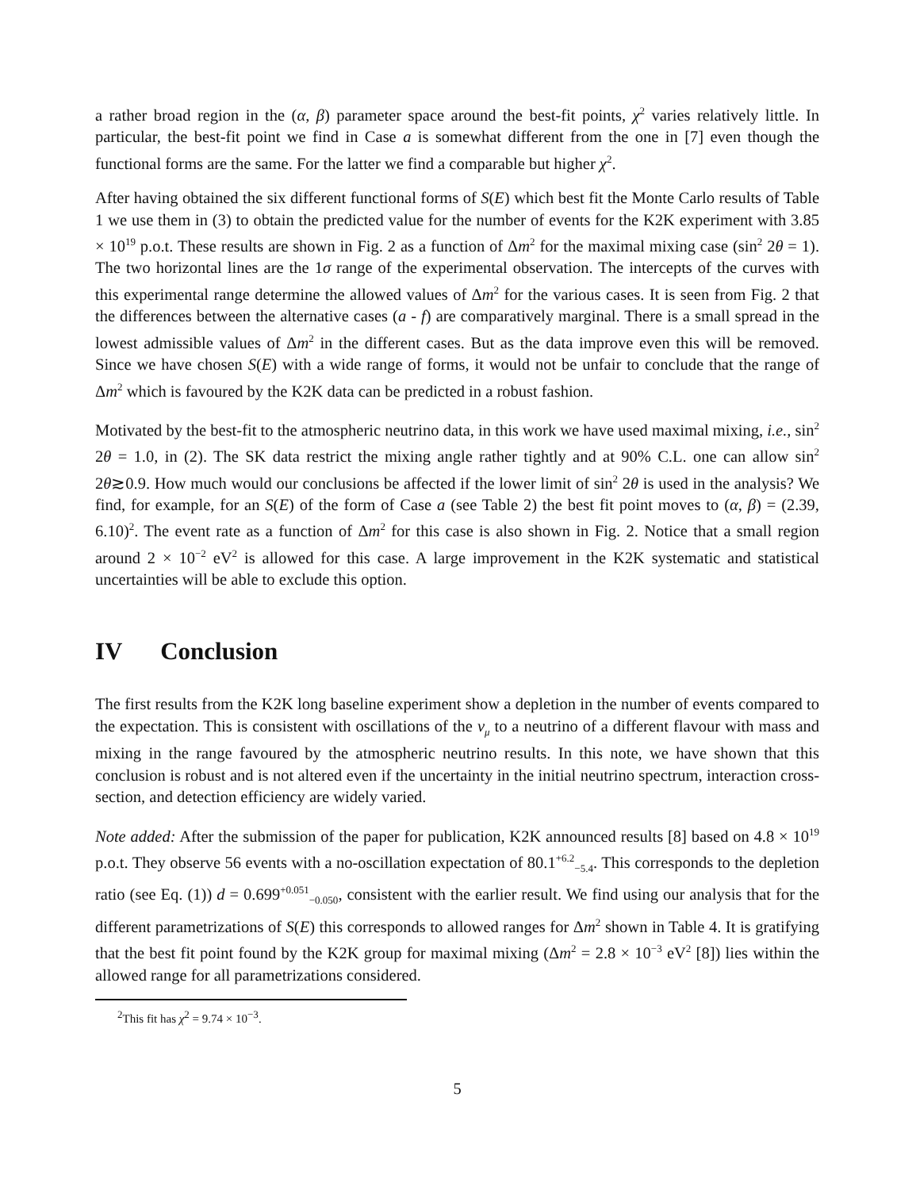a rather broad region in the (α, β) parameter space around the best-fit points, χ<sup>2</sup> varies relatively little. In particular, the best-fit point we find in Case a is somewhat different from the one in [7] even though the functional forms are the same. For the latter we find a comparable but higher χ<sup>2</sup>.
After having obtained the six different functional forms of S(E) which best fit the Monte Carlo results of Table 1 we use them in (3) to obtain the predicted value for the number of events for the K2K experiment with 3.85 × 10<sup>19</sup> p.o.t. These results are shown in Fig. 2 as a function of Δm<sup>2</sup> for the maximal mixing case (sin<sup>2</sup> 2θ = 1). The two horizontal lines are the 1σ range of the experimental observation. The intercepts of the curves with this experimental range determine the allowed values of Δm<sup>2</sup> for the various cases. It is seen from Fig. 2 that the differences between the alternative cases (a - f) are comparatively marginal. There is a small spread in the lowest admissible values of Δm<sup>2</sup> in the different cases. But as the data improve even this will be removed. Since we have chosen S(E) with a wide range of forms, it would not be unfair to conclude that the range of Δm<sup>2</sup> which is favoured by the K2K data can be predicted in a robust fashion.
Motivated by the best-fit to the atmospheric neutrino data, in this work we have used maximal mixing, i.e., sin<sup>2</sup> 2θ = 1.0, in (2). The SK data restrict the mixing angle rather tightly and at 90% C.L. one can allow sin<sup>2</sup> 2θ≳0.9. How much would our conclusions be affected if the lower limit of sin<sup>2</sup> 2θ is used in the analysis? We find, for example, for an S(E) of the form of Case a (see Table 2) the best fit point moves to (α, β) = (2.39, 6.10)<sup>2</sup>. The event rate as a function of Δm<sup>2</sup> for this case is also shown in Fig. 2. Notice that a small region around 2 × 10<sup>−2</sup> eV<sup>2</sup> is allowed for this case. A large improvement in the K2K systematic and statistical uncertainties will be able to exclude this option.
IV Conclusion
The first results from the K2K long baseline experiment show a depletion in the number of events compared to the expectation. This is consistent with oscillations of the ν<sub>μ</sub> to a neutrino of a different flavour with mass and mixing in the range favoured by the atmospheric neutrino results. In this note, we have shown that this conclusion is robust and is not altered even if the uncertainty in the initial neutrino spectrum, interaction cross-section, and detection efficiency are widely varied.
Note added: After the submission of the paper for publication, K2K announced results [8] based on 4.8 × 10<sup>19</sup> p.o.t. They observe 56 events with a no-oscillation expectation of 80.1<sup>+6.2</sup><sub>−5.4</sub>. This corresponds to the depletion ratio (see Eq. (1)) d = 0.699<sup>+0.051</sup><sub>−0.050</sub>, consistent with the earlier result. We find using our analysis that for the different parametrizations of S(E) this corresponds to allowed ranges for Δm<sup>2</sup> shown in Table 4. It is gratifying that the best fit point found by the K2K group for maximal mixing (Δm<sup>2</sup> = 2.8 × 10<sup>−3</sup> eV<sup>2</sup> [8]) lies within the allowed range for all parametrizations considered.
<sup>2</sup> This fit has χ<sup>2</sup> = 9.74 × 10<sup>−3</sup>.
5